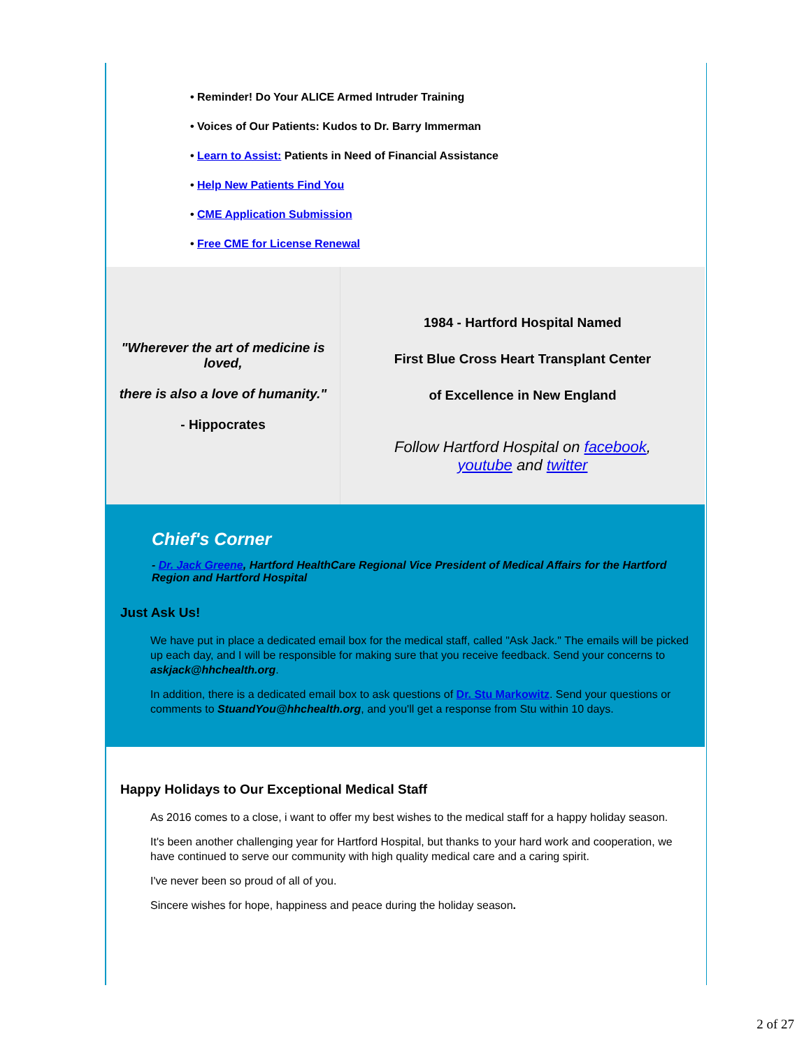• Reminder! Do Your ALICE Armed Intruder Training
• Voices of Our Patients: Kudos to Dr. Barry Immerman
• Learn to Assist: Patients in Need of Financial Assistance
• Help New Patients Find You
• CME Application Submission
• Free CME for License Renewal
"Wherever the art of medicine is loved,
there is also a love of humanity."
- Hippocrates
1984 - Hartford Hospital Named
First Blue Cross Heart Transplant Center
of Excellence in New England
Follow Hartford Hospital on facebook,
youtube and twitter
Chief's Corner
- Dr. Jack Greene, Hartford HealthCare Regional Vice President of Medical Affairs for the Hartford Region and Hartford Hospital
Just Ask Us!
We have put in place a dedicated email box for the medical staff, called "Ask Jack." The emails will be picked up each day, and I will be responsible for making sure that you receive feedback. Send your concerns to askjack@hhchealth.org.
In addition, there is a dedicated email box to ask questions of Dr. Stu Markowitz. Send your questions or comments to StuandYou@hhchealth.org, and you'll get a response from Stu within 10 days.
Happy Holidays to Our Exceptional Medical Staff
As 2016 comes to a close, i want to offer my best wishes to the medical staff for a happy holiday season.
It's been another challenging year for Hartford Hospital, but thanks to your hard work and cooperation, we have continued to serve our community with high quality medical care and a caring spirit.
I've never been so proud of all of you.
Sincere wishes for hope, happiness and peace during the holiday season.
2 of 27